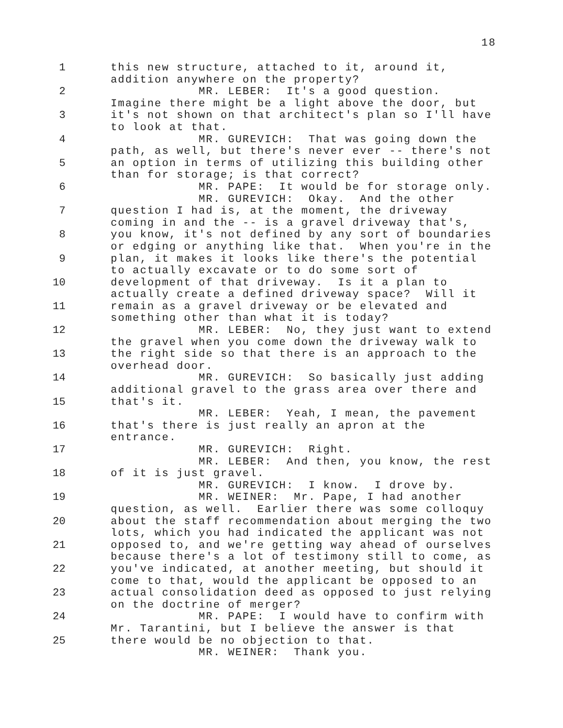18
1 this new structure, attached to it, around it,
addition anywhere on the property?
2 MR. LEBER: It's a good question.
Imagine there might be a light above the door, but
3 it's not shown on that architect's plan so I'll have
to look at that.
4 MR. GUREVICH: That was going down the
path, as well, but there's never ever -- there's not
5 an option in terms of utilizing this building other
than for storage; is that correct?
6 MR. PAPE: It would be for storage only.
MR. GUREVICH: Okay. And the other
7 question I had is, at the moment, the driveway
coming in and the -- is a gravel driveway that's,
8 you know, it's not defined by any sort of boundaries
or edging or anything like that. When you're in the
9 plan, it makes it looks like there's the potential
to actually excavate or to do some sort of
10 development of that driveway. Is it a plan to
actually create a defined driveway space? Will it
11 remain as a gravel driveway or be elevated and
something other than what it is today?
12 MR. LEBER: No, they just want to extend
the gravel when you come down the driveway walk to
13 the right side so that there is an approach to the
overhead door.
14 MR. GUREVICH: So basically just adding
additional gravel to the grass area over there and
15 that's it.
MR. LEBER: Yeah, I mean, the pavement
16 that's there is just really an apron at the
entrance.
17 MR. GUREVICH: Right.
MR. LEBER: And then, you know, the rest
18 of it is just gravel.
MR. GUREVICH: I know. I drove by.
19 MR. WEINER: Mr. Pape, I had another
question, as well. Earlier there was some colloquy
20 about the staff recommendation about merging the two
lots, which you had indicated the applicant was not
21 opposed to, and we're getting way ahead of ourselves
because there's a lot of testimony still to come, as
22 you've indicated, at another meeting, but should it
come to that, would the applicant be opposed to an
23 actual consolidation deed as opposed to just relying
on the doctrine of merger?
24 MR. PAPE: I would have to confirm with
Mr. Tarantini, but I believe the answer is that
25 there would be no objection to that.
MR. WEINER: Thank you.